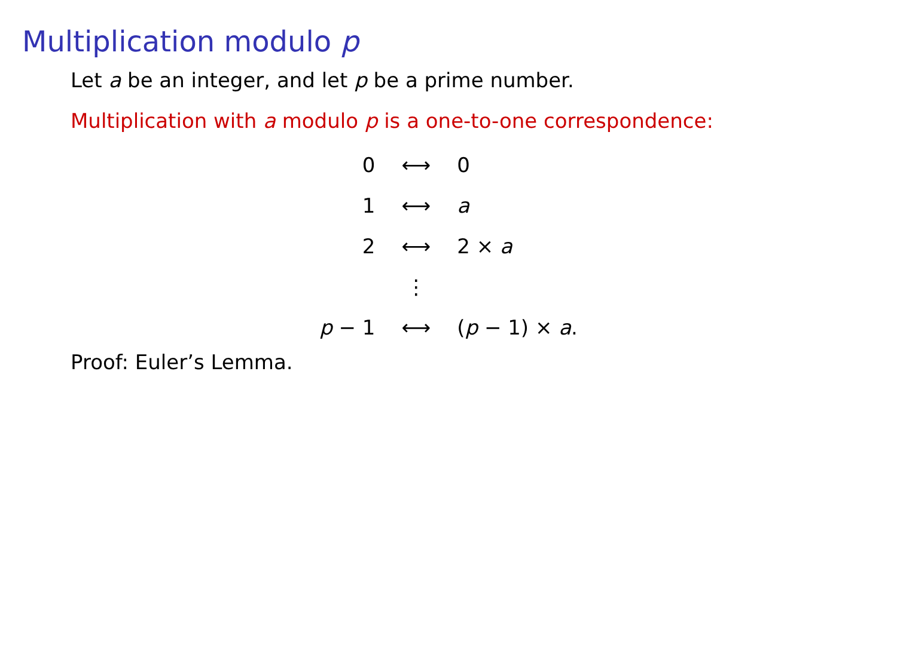Multiplication modulo p
Let a be an integer, and let p be a prime number.
Multiplication with a modulo p is a one-to-one correspondence:
| 0 | ⟷ | 0 |
| 1 | ⟷ | a |
| 2 | ⟷ | 2 × a |
| | ⋮ | |
| p − 1 | ⟷ | ( p − 1) × a . |
Proof: Euler’s Lemma.